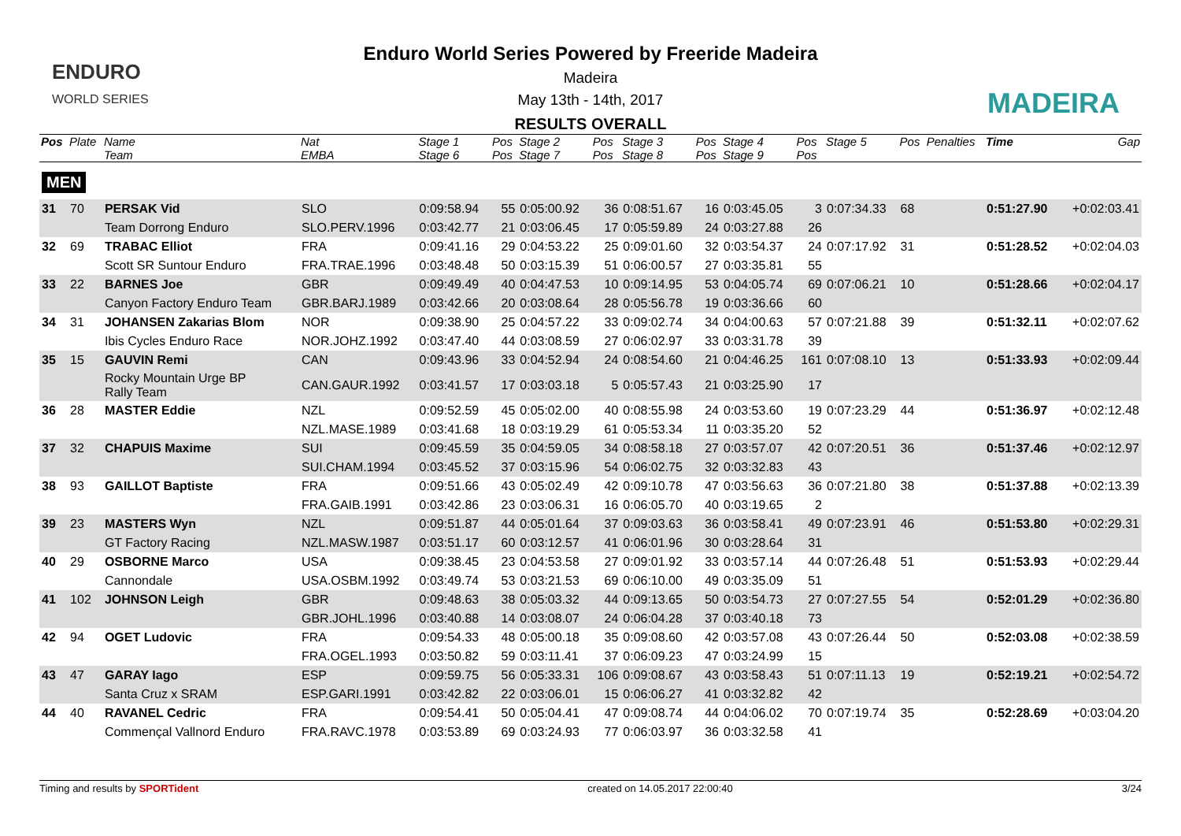ENDURO
WORLD SERIES
Enduro World Series Powered by Freeride Madeira
Madeira
May 13th - 14th, 2017
RESULTS OVERALL
MADEIRA
| Pos | Plate | Name | Nat | Stage 1 | Pos | Stage 2 | Pos | Stage 3 | Pos | Stage 4 | Pos | Stage 5 | Pos | Penalties | Time | Gap |
| --- | --- | --- | --- | --- | --- | --- | --- | --- | --- | --- | --- | --- | --- | --- | --- | --- |
| | | Team | EMBA | Stage 6 | Pos | Stage 7 | Pos | Stage 8 | Pos | Stage 9 | Pos | | | | | |
| MEN | | | | | | | | | | | | | | | | |
| 31 | 70 | PERSAK Vid | SLO | 0:09:58.94 | 55 | 0:05:00.92 | 36 | 0:08:51.67 | 16 | 0:03:45.05 | 3 | 0:07:34.33 | 68 | | 0:51:27.90 | +0:02:03.41 |
| | | Team Dorrong Enduro | SLO.PERV.1996 | 0:03:42.77 | 21 | 0:03:06.45 | 17 | 0:05:59.89 | 24 | 0:03:27.88 | 26 | | | | | |
| 32 | 69 | TRABAC Elliot | FRA | 0:09:41.16 | 29 | 0:04:53.22 | 25 | 0:09:01.60 | 32 | 0:03:54.37 | 24 | 0:07:17.92 | 31 | | 0:51:28.52 | +0:02:04.03 |
| | | Scott SR Suntour Enduro | FRA.TRAE.1996 | 0:03:48.48 | 50 | 0:03:15.39 | 51 | 0:06:00.57 | 27 | 0:03:35.81 | 55 | | | | | |
| 33 | 22 | BARNES Joe | GBR | 0:09:49.49 | 40 | 0:04:47.53 | 10 | 0:09:14.95 | 53 | 0:04:05.74 | 69 | 0:07:06.21 | 10 | | 0:51:28.66 | +0:02:04.17 |
| | | Canyon Factory Enduro Team | GBR.BARJ.1989 | 0:03:42.66 | 20 | 0:03:08.64 | 28 | 0:05:56.78 | 19 | 0:03:36.66 | 60 | | | | | |
| 34 | 31 | JOHANSEN Zakarias Blom | NOR | 0:09:38.90 | 25 | 0:04:57.22 | 33 | 0:09:02.74 | 34 | 0:04:00.63 | 57 | 0:07:21.88 | 39 | | 0:51:32.11 | +0:02:07.62 |
| | | Ibis Cycles Enduro Race | NOR.JOHZ.1992 | 0:03:47.40 | 44 | 0:03:08.59 | 27 | 0:06:02.97 | 33 | 0:03:31.78 | 39 | | | | | |
| 35 | 15 | GAUVIN Remi | CAN | 0:09:43.96 | 33 | 0:04:52.94 | 24 | 0:08:54.60 | 21 | 0:04:46.25 | 161 | 0:07:08.10 | 13 | | 0:51:33.93 | +0:02:09.44 |
| | | Rocky Mountain Urge BP Rally Team | CAN.GAUR.1992 | 0:03:41.57 | 17 | 0:03:03.18 | 5 | 0:05:57.43 | 21 | 0:03:25.90 | 17 | | | | | |
| 36 | 28 | MASTER Eddie | NZL | 0:09:52.59 | 45 | 0:05:02.00 | 40 | 0:08:55.98 | 24 | 0:03:53.60 | 19 | 0:07:23.29 | 44 | | 0:51:36.97 | +0:02:12.48 |
| | | | NZL.MASE.1989 | 0:03:41.68 | 18 | 0:03:19.29 | 61 | 0:05:53.34 | 11 | 0:03:35.20 | 52 | | | | | |
| 37 | 32 | CHAPUIS Maxime | SUI | 0:09:45.59 | 35 | 0:04:59.05 | 34 | 0:08:58.18 | 27 | 0:03:57.07 | 42 | 0:07:20.51 | 36 | | 0:51:37.46 | +0:02:12.97 |
| | | | SUI.CHAM.1994 | 0:03:45.52 | 37 | 0:03:15.96 | 54 | 0:06:02.75 | 32 | 0:03:32.83 | 43 | | | | | |
| 38 | 93 | GAILLOT Baptiste | FRA | 0:09:51.66 | 43 | 0:05:02.49 | 42 | 0:09:10.78 | 47 | 0:03:56.63 | 36 | 0:07:21.80 | 38 | | 0:51:37.88 | +0:02:13.39 |
| | | | FRA.GAIB.1991 | 0:03:42.86 | 23 | 0:03:06.31 | 16 | 0:06:05.70 | 40 | 0:03:19.65 | 2 | | | | | |
| 39 | 23 | MASTERS Wyn | NZL | 0:09:51.87 | 44 | 0:05:01.64 | 37 | 0:09:03.63 | 36 | 0:03:58.41 | 49 | 0:07:23.91 | 46 | | 0:51:53.80 | +0:02:29.31 |
| | | GT Factory Racing | NZL.MASW.1987 | 0:03:51.17 | 60 | 0:03:12.57 | 41 | 0:06:01.96 | 30 | 0:03:28.64 | 31 | | | | | |
| 40 | 29 | OSBORNE Marco | USA | 0:09:38.45 | 23 | 0:04:53.58 | 27 | 0:09:01.92 | 33 | 0:03:57.14 | 44 | 0:07:26.48 | 51 | | 0:51:53.93 | +0:02:29.44 |
| | | Cannondale | USA.OSBM.1992 | 0:03:49.74 | 53 | 0:03:21.53 | 69 | 0:06:10.00 | 49 | 0:03:35.09 | 51 | | | | | |
| 41 | 102 | JOHNSON Leigh | GBR | 0:09:48.63 | 38 | 0:05:03.32 | 44 | 0:09:13.65 | 50 | 0:03:54.73 | 27 | 0:07:27.55 | 54 | | 0:52:01.29 | +0:02:36.80 |
| | | | GBR.JOHL.1996 | 0:03:40.88 | 14 | 0:03:08.07 | 24 | 0:06:04.28 | 37 | 0:03:40.18 | 73 | | | | | |
| 42 | 94 | OGET Ludovic | FRA | 0:09:54.33 | 48 | 0:05:00.18 | 35 | 0:09:08.60 | 42 | 0:03:57.08 | 43 | 0:07:26.44 | 50 | | 0:52:03.08 | +0:02:38.59 |
| | | | FRA.OGEL.1993 | 0:03:50.82 | 59 | 0:03:11.41 | 37 | 0:06:09.23 | 47 | 0:03:24.99 | 15 | | | | | |
| 43 | 47 | GARAY Iago | ESP | 0:09:59.75 | 56 | 0:05:33.31 | 106 | 0:09:08.67 | 43 | 0:03:58.43 | 51 | 0:07:11.13 | 19 | | 0:52:19.21 | +0:02:54.72 |
| | | Santa Cruz x SRAM | ESP.GARI.1991 | 0:03:42.82 | 22 | 0:03:06.01 | 15 | 0:06:06.27 | 41 | 0:03:32.82 | 42 | | | | | |
| 44 | 40 | RAVANEL Cedric | FRA | 0:09:54.41 | 50 | 0:05:04.41 | 47 | 0:09:08.74 | 44 | 0:04:06.02 | 70 | 0:07:19.74 | 35 | | 0:52:28.69 | +0:03:04.20 |
| | | Commençal Vallnord Enduro | FRA.RAVC.1978 | 0:03:53.89 | 69 | 0:03:24.93 | 77 | 0:06:03.97 | 36 | 0:03:32.58 | 41 | | | | | |
Timing and results by SPORTident created on 14.05.2017 22:00:40 3/24